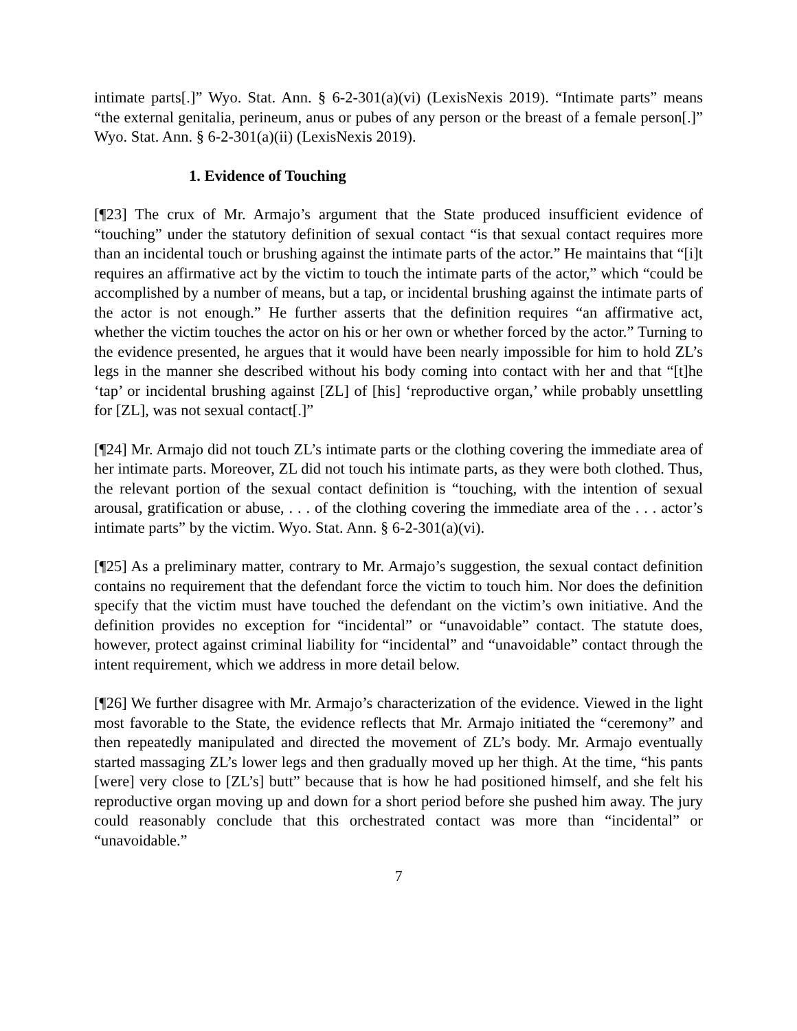intimate parts[.]” Wyo. Stat. Ann. § 6-2-301(a)(vi) (LexisNexis 2019). “Intimate parts” means “the external genitalia, perineum, anus or pubes of any person or the breast of a female person[.]” Wyo. Stat. Ann. § 6-2-301(a)(ii) (LexisNexis 2019).
1. Evidence of Touching
[¶23] The crux of Mr. Armajo’s argument that the State produced insufficient evidence of “touching” under the statutory definition of sexual contact “is that sexual contact requires more than an incidental touch or brushing against the intimate parts of the actor.” He maintains that “[i]t requires an affirmative act by the victim to touch the intimate parts of the actor,” which “could be accomplished by a number of means, but a tap, or incidental brushing against the intimate parts of the actor is not enough.” He further asserts that the definition requires “an affirmative act, whether the victim touches the actor on his or her own or whether forced by the actor.” Turning to the evidence presented, he argues that it would have been nearly impossible for him to hold ZL’s legs in the manner she described without his body coming into contact with her and that “[t]he ‘tap’ or incidental brushing against [ZL] of [his] ‘reproductive organ,’ while probably unsettling for [ZL], was not sexual contact[.]”
[¶24] Mr. Armajo did not touch ZL’s intimate parts or the clothing covering the immediate area of her intimate parts. Moreover, ZL did not touch his intimate parts, as they were both clothed. Thus, the relevant portion of the sexual contact definition is “touching, with the intention of sexual arousal, gratification or abuse, . . . of the clothing covering the immediate area of the . . . actor’s intimate parts” by the victim. Wyo. Stat. Ann. § 6-2-301(a)(vi).
[¶25] As a preliminary matter, contrary to Mr. Armajo’s suggestion, the sexual contact definition contains no requirement that the defendant force the victim to touch him. Nor does the definition specify that the victim must have touched the defendant on the victim’s own initiative. And the definition provides no exception for “incidental” or “unavoidable” contact. The statute does, however, protect against criminal liability for “incidental” and “unavoidable” contact through the intent requirement, which we address in more detail below.
[¶26] We further disagree with Mr. Armajo’s characterization of the evidence. Viewed in the light most favorable to the State, the evidence reflects that Mr. Armajo initiated the “ceremony” and then repeatedly manipulated and directed the movement of ZL’s body. Mr. Armajo eventually started massaging ZL’s lower legs and then gradually moved up her thigh. At the time, “his pants [were] very close to [ZL’s] butt” because that is how he had positioned himself, and she felt his reproductive organ moving up and down for a short period before she pushed him away. The jury could reasonably conclude that this orchestrated contact was more than “incidental” or “unavoidable.”
7